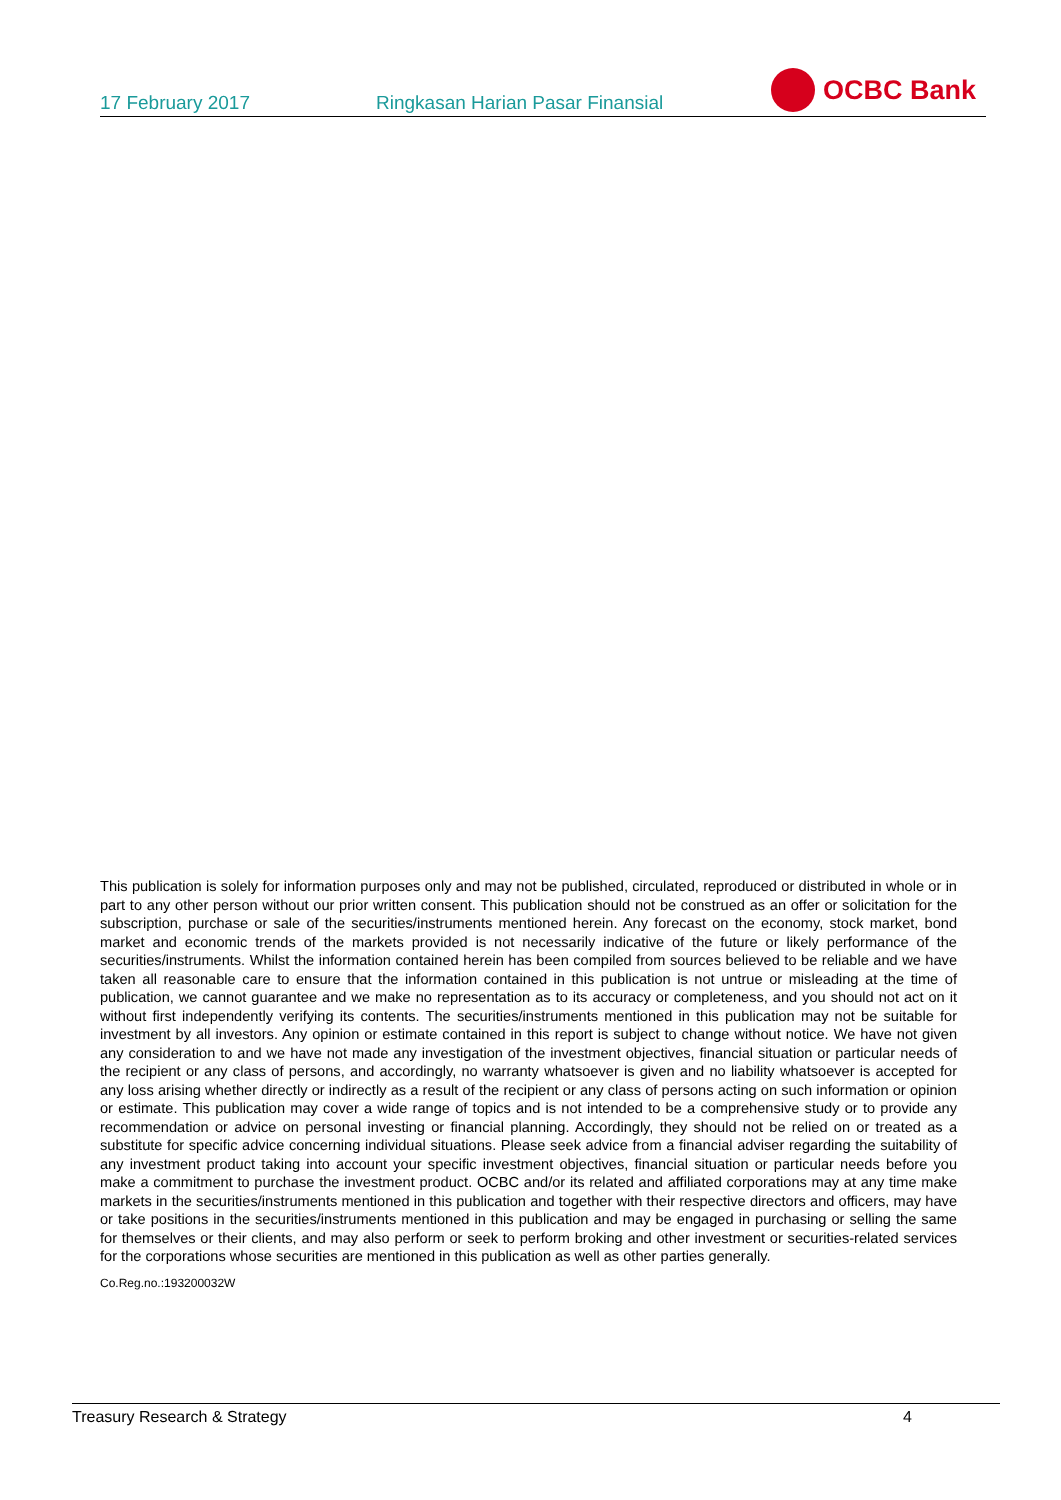17 February 2017
Ringkasan Harian Pasar Finansial
OCBC Bank
This publication is solely for information purposes only and may not be published, circulated, reproduced or distributed in whole or in part to any other person without our prior written consent. This publication should not be construed as an offer or solicitation for the subscription, purchase or sale of the securities/instruments mentioned herein. Any forecast on the economy, stock market, bond market and economic trends of the markets provided is not necessarily indicative of the future or likely performance of the securities/instruments. Whilst the information contained herein has been compiled from sources believed to be reliable and we have taken all reasonable care to ensure that the information contained in this publication is not untrue or misleading at the time of publication, we cannot guarantee and we make no representation as to its accuracy or completeness, and you should not act on it without first independently verifying its contents. The securities/instruments mentioned in this publication may not be suitable for investment by all investors. Any opinion or estimate contained in this report is subject to change without notice. We have not given any consideration to and we have not made any investigation of the investment objectives, financial situation or particular needs of the recipient or any class of persons, and accordingly, no warranty whatsoever is given and no liability whatsoever is accepted for any loss arising whether directly or indirectly as a result of the recipient or any class of persons acting on such information or opinion or estimate. This publication may cover a wide range of topics and is not intended to be a comprehensive study or to provide any recommendation or advice on personal investing or financial planning. Accordingly, they should not be relied on or treated as a substitute for specific advice concerning individual situations. Please seek advice from a financial adviser regarding the suitability of any investment product taking into account your specific investment objectives, financial situation or particular needs before you make a commitment to purchase the investment product. OCBC and/or its related and affiliated corporations may at any time make markets in the securities/instruments mentioned in this publication and together with their respective directors and officers, may have or take positions in the securities/instruments mentioned in this publication and may be engaged in purchasing or selling the same for themselves or their clients, and may also perform or seek to perform broking and other investment or securities-related services for the corporations whose securities are mentioned in this publication as well as other parties generally.
Co.Reg.no.:193200032W
Treasury Research & Strategy 4